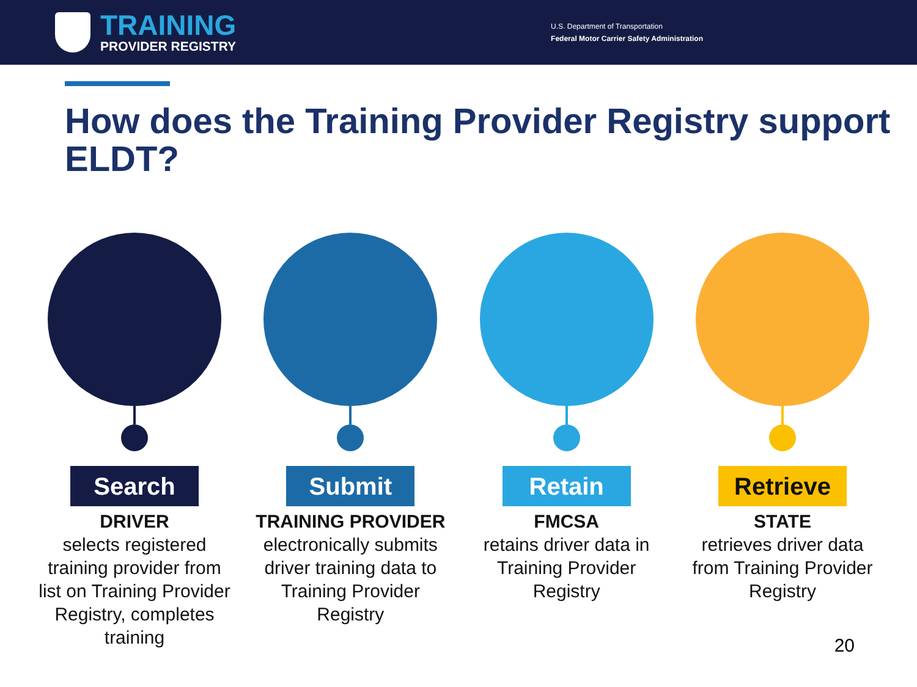TRAINING
PROVIDER REGISTRY
U.S. Department of Transportation
Federal Motor Carrier Safety Administration
How does the Training Provider Registry support ELDT?
Search
DRIVER
selects registered training provider from list on Training Provider Registry, completes training
Submit
TRAINING PROVIDER
electronically submits driver training data to Training Provider Registry
Retain
FMCSA
retains driver data in Training Provider Registry
Retrieve
STATE
retrieves driver data from Training Provider Registry
20